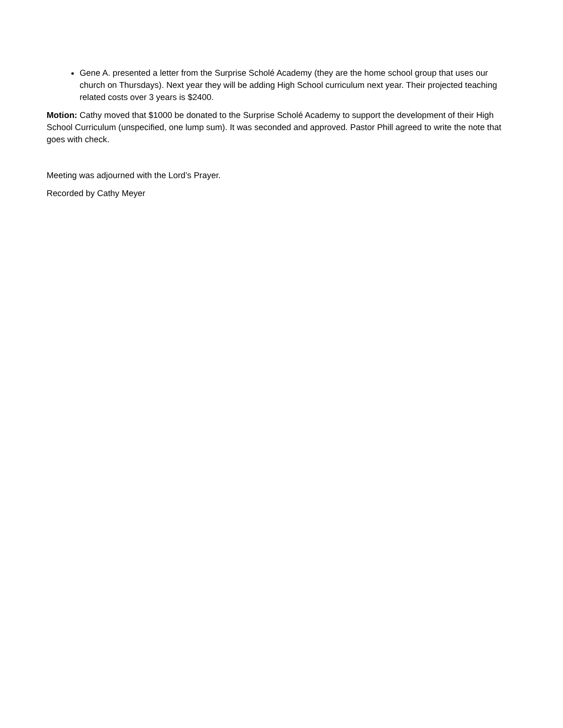Gene A. presented a letter from the Surprise Scholé Academy (they are the home school group that uses our church on Thursdays). Next year they will be adding High School curriculum next year. Their projected teaching related costs over 3 years is $2400.
Motion: Cathy moved that $1000 be donated to the Surprise Scholé Academy to support the development of their High School Curriculum (unspecified, one lump sum). It was seconded and approved. Pastor Phill agreed to write the note that goes with check.
Meeting was adjourned with the Lord’s Prayer.
Recorded by Cathy Meyer